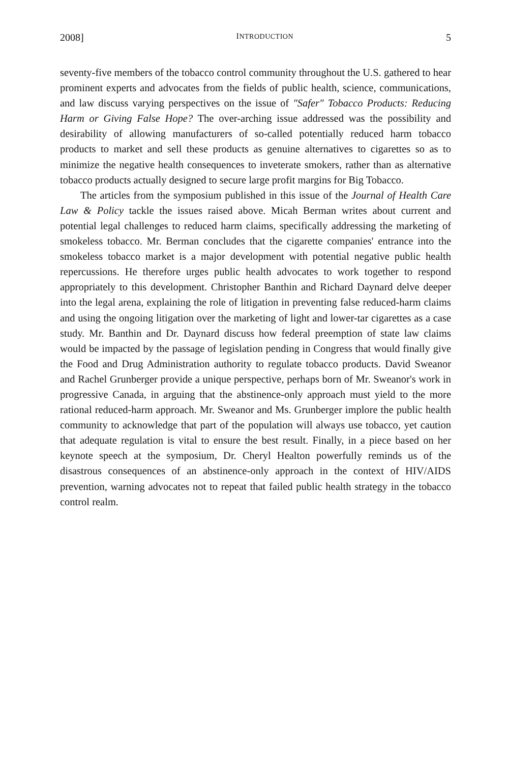2008] INTRODUCTION 5
seventy-five members of the tobacco control community throughout the U.S. gathered to hear prominent experts and advocates from the fields of public health, science, communications, and law discuss varying perspectives on the issue of "Safer" Tobacco Products: Reducing Harm or Giving False Hope? The over-arching issue addressed was the possibility and desirability of allowing manufacturers of so-called potentially reduced harm tobacco products to market and sell these products as genuine alternatives to cigarettes so as to minimize the negative health consequences to inveterate smokers, rather than as alternative tobacco products actually designed to secure large profit margins for Big Tobacco.
The articles from the symposium published in this issue of the Journal of Health Care Law & Policy tackle the issues raised above. Micah Berman writes about current and potential legal challenges to reduced harm claims, specifically addressing the marketing of smokeless tobacco. Mr. Berman concludes that the cigarette companies' entrance into the smokeless tobacco market is a major development with potential negative public health repercussions. He therefore urges public health advocates to work together to respond appropriately to this development. Christopher Banthin and Richard Daynard delve deeper into the legal arena, explaining the role of litigation in preventing false reduced-harm claims and using the ongoing litigation over the marketing of light and lower-tar cigarettes as a case study. Mr. Banthin and Dr. Daynard discuss how federal preemption of state law claims would be impacted by the passage of legislation pending in Congress that would finally give the Food and Drug Administration authority to regulate tobacco products. David Sweanor and Rachel Grunberger provide a unique perspective, perhaps born of Mr. Sweanor's work in progressive Canada, in arguing that the abstinence-only approach must yield to the more rational reduced-harm approach. Mr. Sweanor and Ms. Grunberger implore the public health community to acknowledge that part of the population will always use tobacco, yet caution that adequate regulation is vital to ensure the best result. Finally, in a piece based on her keynote speech at the symposium, Dr. Cheryl Healton powerfully reminds us of the disastrous consequences of an abstinence-only approach in the context of HIV/AIDS prevention, warning advocates not to repeat that failed public health strategy in the tobacco control realm.